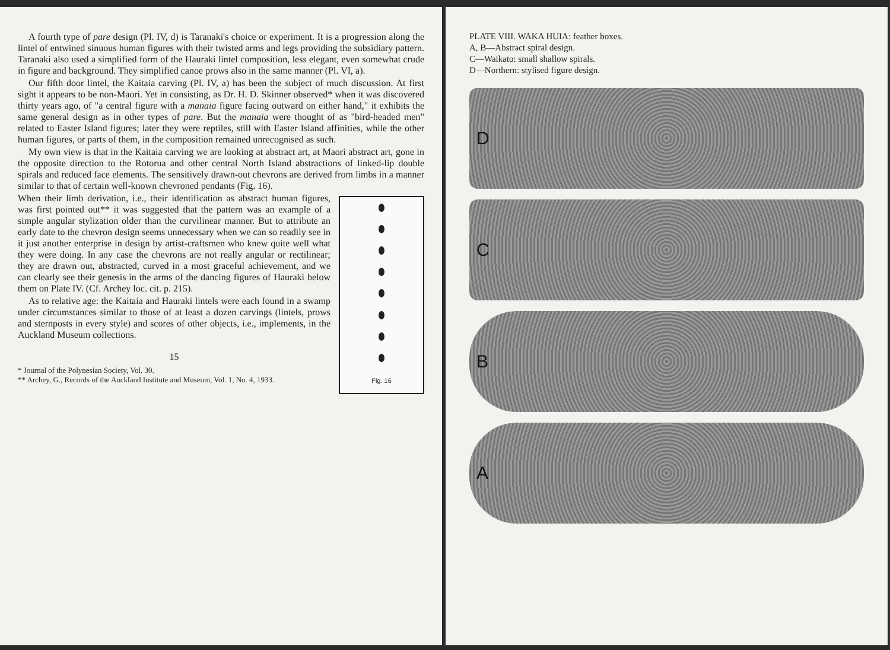A fourth type of pare design (Pl. IV, d) is Taranaki's choice or experiment. It is a progression along the lintel of entwined sinuous human figures with their twisted arms and legs providing the subsidiary pattern. Taranaki also used a simplified form of the Hauraki lintel composition, less elegant, even somewhat crude in figure and background. They simplified canoe prows also in the same manner (Pl. VI, a).
Our fifth door lintel, the Kaitaia carving (Pl. IV, a) has been the subject of much discussion. At first sight it appears to be non-Maori. Yet in consisting, as Dr. H. D. Skinner observed* when it was discovered thirty years ago, of "a central figure with a manaia figure facing outward on either hand," it exhibits the same general design as in other types of pare. But the manaia were thought of as "bird-headed men" related to Easter Island figures; later they were reptiles, still with Easter Island affinities, while the other human figures, or parts of them, in the composition remained unrecognised as such.
My own view is that in the Kaitaia carving we are looking at abstract art, at Maori abstract art, gone in the opposite direction to the Rotorua and other central North Island abstractions of linked-lip double spirals and reduced face elements. The sensitively drawn-out chevrons are derived from limbs in a manner similar to that of certain well-known chevroned pendants (Fig. 16).
Fig. 16
When their limb derivation, i.e., their identification as abstract human figures, was first pointed out** it was suggested that the pattern was an example of a simple angular stylization older than the curvilinear manner. But to attribute an early date to the chevron design seems unnecessary when we can so readily see in it just another enterprise in design by artist-craftsmen who knew quite well what they were doing. In any case the chevrons are not really angular or rectilinear; they are drawn out, abstracted, curved in a most graceful achievement, and we can clearly see their genesis in the arms of the dancing figures of Hauraki below them on Plate IV. (Cf. Archey loc. cit. p. 215).
As to relative age: the Kaitaia and Hauraki lintels were each found in a swamp under circumstances similar to those of at least a dozen carvings (lintels, prows and sternposts in every style) and scores of other objects, i.e., implements, in the Auckland Museum collections.
15
* Journal of the Polynesian Society, Vol. 30.
** Archey, G., Records of the Auckland Institute and Museum, Vol. 1, No. 4, 1933.
PLATE VIII. WAKA HUIA: feather boxes.
A, B—Abstract spiral design.
C—Waikato: small shallow spirals.
D—Northern: stylised figure design.
D
C
B
A